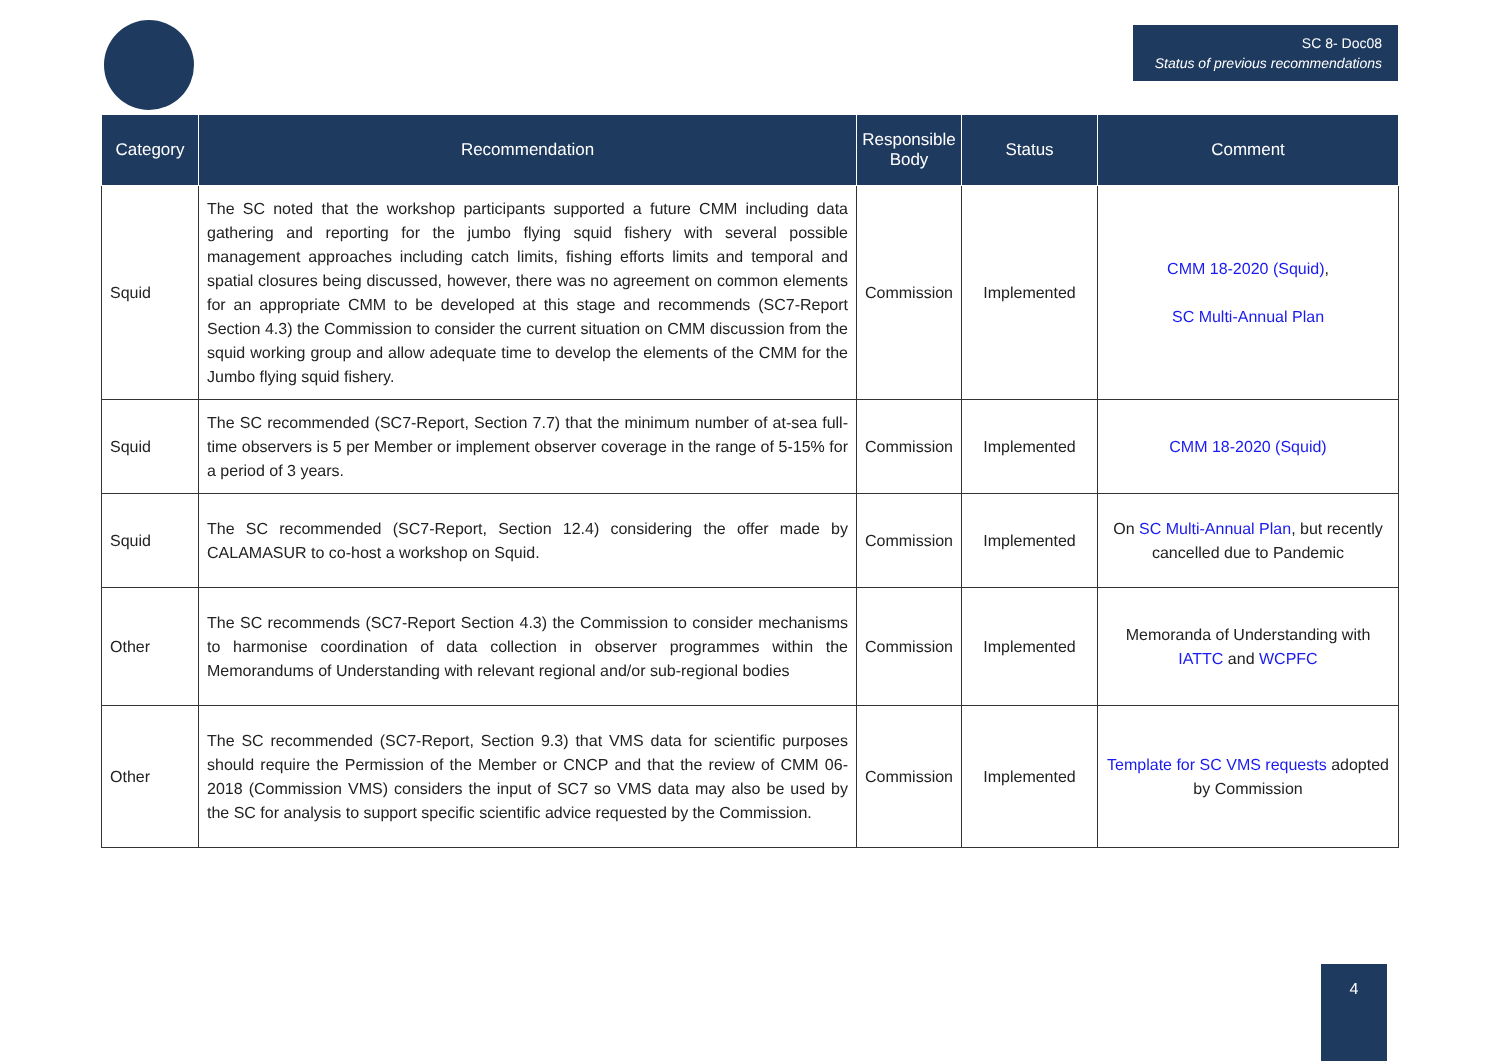SC 8- Doc08
Status of previous recommendations
| Category | Recommendation | Responsible Body | Status | Comment |
| --- | --- | --- | --- | --- |
| Squid | The SC noted that the workshop participants supported a future CMM including data gathering and reporting for the jumbo flying squid fishery with several possible management approaches including catch limits, fishing efforts limits and temporal and spatial closures being discussed, however, there was no agreement on common elements for an appropriate CMM to be developed at this stage and recommends (SC7-Report Section 4.3) the Commission to consider the current situation on CMM discussion from the squid working group and allow adequate time to develop the elements of the CMM for the Jumbo flying squid fishery. | Commission | Implemented | CMM 18-2020 (Squid) , SC Multi-Annual Plan |
| Squid | The SC recommended (SC7-Report, Section 7.7) that the minimum number of at-sea full-time observers is 5 per Member or implement observer coverage in the range of 5-15% for a period of 3 years. | Commission | Implemented | CMM 18-2020 (Squid) |
| Squid | The SC recommended (SC7-Report, Section 12.4) considering the offer made by CALAMASUR to co-host a workshop on Squid. | Commission | Implemented | On SC Multi-Annual Plan , but recently cancelled due to Pandemic |
| Other | The SC recommends (SC7-Report Section 4.3) the Commission to consider mechanisms to harmonise coordination of data collection in observer programmes within the Memorandums of Understanding with relevant regional and/or sub-regional bodies | Commission | Implemented | Memoranda of Understanding with IATTC and WCPFC |
| Other | The SC recommended (SC7-Report, Section 9.3) that VMS data for scientific purposes should require the Permission of the Member or CNCP and that the review of CMM 06-2018 (Commission VMS) considers the input of SC7 so VMS data may also be used by the SC for analysis to support specific scientific advice requested by the Commission. | Commission | Implemented | Template for SC VMS requests adopted by Commission |
4